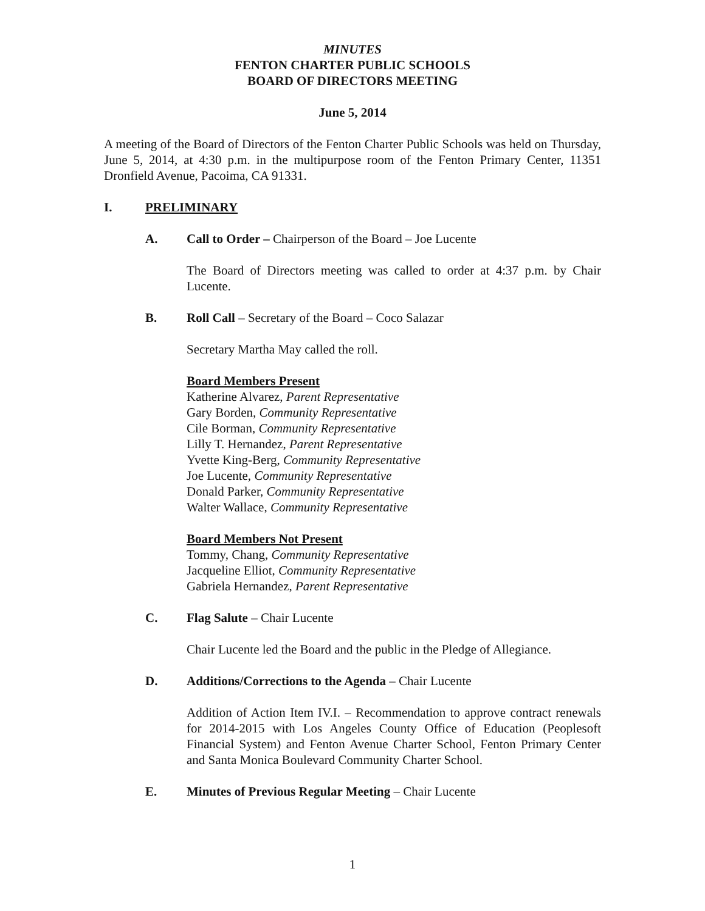MINUTES
FENTON CHARTER PUBLIC SCHOOLS
BOARD OF DIRECTORS MEETING
June 5, 2014
A meeting of the Board of Directors of the Fenton Charter Public Schools was held on Thursday, June 5, 2014, at 4:30 p.m. in the multipurpose room of the Fenton Primary Center, 11351 Dronfield Avenue, Pacoima, CA 91331.
I. PRELIMINARY
A. Call to Order – Chairperson of the Board – Joe Lucente
The Board of Directors meeting was called to order at 4:37 p.m. by Chair Lucente.
B. Roll Call – Secretary of the Board – Coco Salazar
Secretary Martha May called the roll.
Board Members Present
Katherine Alvarez, Parent Representative
Gary Borden, Community Representative
Cile Borman, Community Representative
Lilly T. Hernandez, Parent Representative
Yvette King-Berg, Community Representative
Joe Lucente, Community Representative
Donald Parker, Community Representative
Walter Wallace, Community Representative
Board Members Not Present
Tommy, Chang, Community Representative
Jacqueline Elliot, Community Representative
Gabriela Hernandez, Parent Representative
C. Flag Salute – Chair Lucente
Chair Lucente led the Board and the public in the Pledge of Allegiance.
D. Additions/Corrections to the Agenda – Chair Lucente
Addition of Action Item IV.I. – Recommendation to approve contract renewals for 2014-2015 with Los Angeles County Office of Education (Peoplesoft Financial System) and Fenton Avenue Charter School, Fenton Primary Center and Santa Monica Boulevard Community Charter School.
E. Minutes of Previous Regular Meeting – Chair Lucente
1